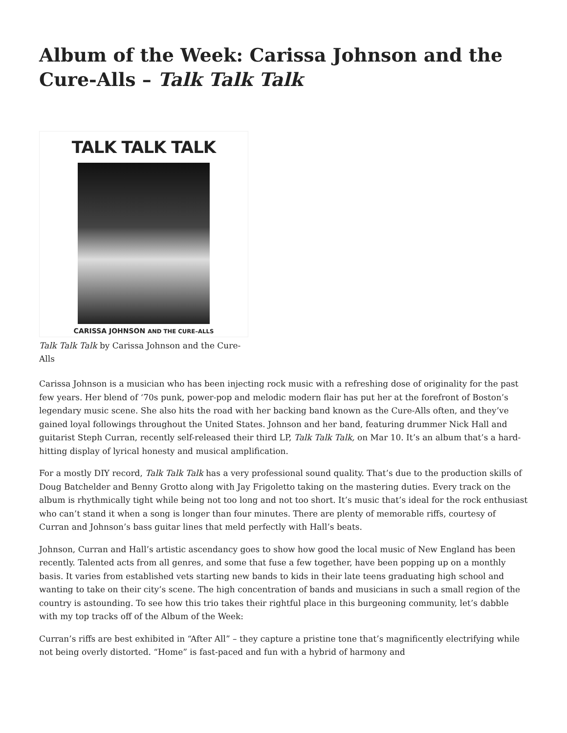Album of the Week: Carissa Johnson and the Cure-Alls – Talk Talk Talk
TALK TALK TALK
CARISSA JOHNSON AND THE CURE–ALLS
Talk Talk Talk by Carissa Johnson and the Cure-Alls
Carissa Johnson is a musician who has been injecting rock music with a refreshing dose of originality for the past few years. Her blend of ‘70s punk, power-pop and melodic modern flair has put her at the forefront of Boston’s legendary music scene. She also hits the road with her backing band known as the Cure-Alls often, and they’ve gained loyal followings throughout the United States. Johnson and her band, featuring drummer Nick Hall and guitarist Steph Curran, recently self-released their third LP, Talk Talk Talk, on Mar 10. It’s an album that’s a hard-hitting display of lyrical honesty and musical amplification.
For a mostly DIY record, Talk Talk Talk has a very professional sound quality. That’s due to the production skills of Doug Batchelder and Benny Grotto along with Jay Frigoletto taking on the mastering duties. Every track on the album is rhythmically tight while being not too long and not too short. It’s music that’s ideal for the rock enthusiast who can’t stand it when a song is longer than four minutes. There are plenty of memorable riffs, courtesy of Curran and Johnson’s bass guitar lines that meld perfectly with Hall’s beats.
Johnson, Curran and Hall’s artistic ascendancy goes to show how good the local music of New England has been recently. Talented acts from all genres, and some that fuse a few together, have been popping up on a monthly basis. It varies from established vets starting new bands to kids in their late teens graduating high school and wanting to take on their city’s scene. The high concentration of bands and musicians in such a small region of the country is astounding. To see how this trio takes their rightful place in this burgeoning community, let’s dabble with my top tracks off of the Album of the Week:
Curran’s riffs are best exhibited in “After All” – they capture a pristine tone that’s magnificently electrifying while not being overly distorted. “Home” is fast-paced and fun with a hybrid of harmony and